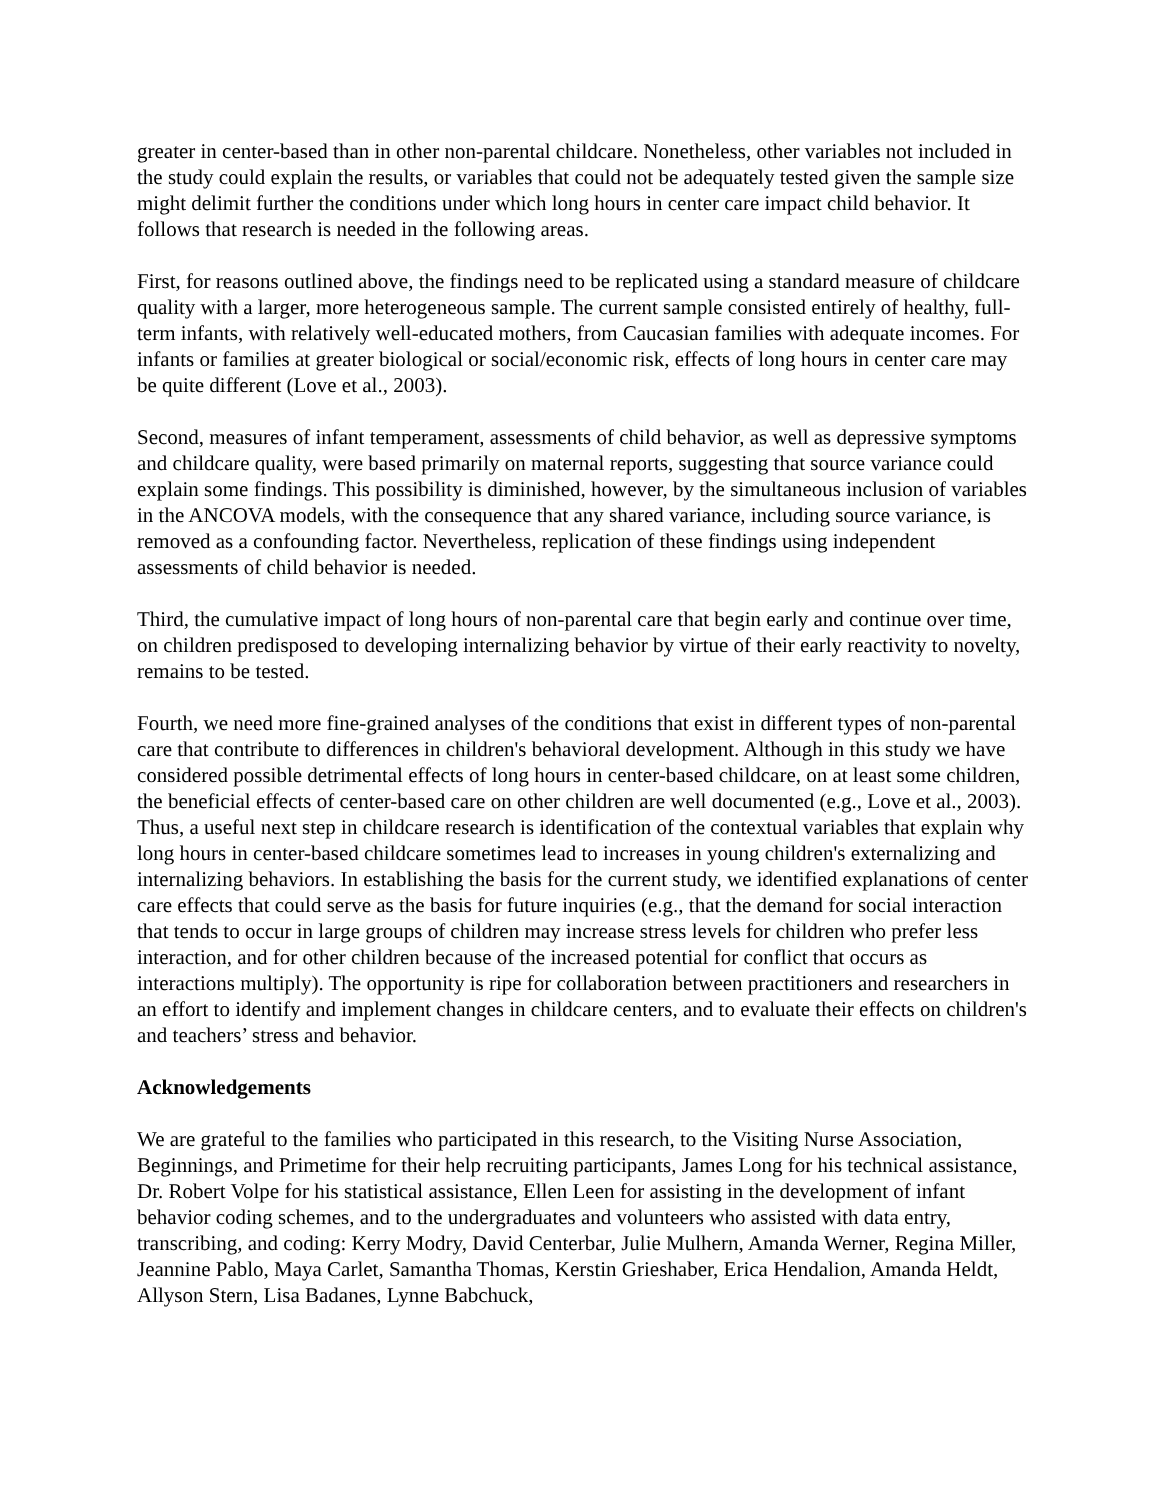greater in center-based than in other non-parental childcare. Nonetheless, other variables not included in the study could explain the results, or variables that could not be adequately tested given the sample size might delimit further the conditions under which long hours in center care impact child behavior. It follows that research is needed in the following areas.
First, for reasons outlined above, the findings need to be replicated using a standard measure of childcare quality with a larger, more heterogeneous sample. The current sample consisted entirely of healthy, full-term infants, with relatively well-educated mothers, from Caucasian families with adequate incomes. For infants or families at greater biological or social/economic risk, effects of long hours in center care may be quite different (Love et al., 2003).
Second, measures of infant temperament, assessments of child behavior, as well as depressive symptoms and childcare quality, were based primarily on maternal reports, suggesting that source variance could explain some findings. This possibility is diminished, however, by the simultaneous inclusion of variables in the ANCOVA models, with the consequence that any shared variance, including source variance, is removed as a confounding factor. Nevertheless, replication of these findings using independent assessments of child behavior is needed.
Third, the cumulative impact of long hours of non-parental care that begin early and continue over time, on children predisposed to developing internalizing behavior by virtue of their early reactivity to novelty, remains to be tested.
Fourth, we need more fine-grained analyses of the conditions that exist in different types of non-parental care that contribute to differences in children's behavioral development. Although in this study we have considered possible detrimental effects of long hours in center-based childcare, on at least some children, the beneficial effects of center-based care on other children are well documented (e.g., Love et al., 2003). Thus, a useful next step in childcare research is identification of the contextual variables that explain why long hours in center-based childcare sometimes lead to increases in young children's externalizing and internalizing behaviors. In establishing the basis for the current study, we identified explanations of center care effects that could serve as the basis for future inquiries (e.g., that the demand for social interaction that tends to occur in large groups of children may increase stress levels for children who prefer less interaction, and for other children because of the increased potential for conflict that occurs as interactions multiply). The opportunity is ripe for collaboration between practitioners and researchers in an effort to identify and implement changes in childcare centers, and to evaluate their effects on children's and teachers’ stress and behavior.
Acknowledgements
We are grateful to the families who participated in this research, to the Visiting Nurse Association, Beginnings, and Primetime for their help recruiting participants, James Long for his technical assistance, Dr. Robert Volpe for his statistical assistance, Ellen Leen for assisting in the development of infant behavior coding schemes, and to the undergraduates and volunteers who assisted with data entry, transcribing, and coding: Kerry Modry, David Centerbar, Julie Mulhern, Amanda Werner, Regina Miller, Jeannine Pablo, Maya Carlet, Samantha Thomas, Kerstin Grieshaber, Erica Hendalion, Amanda Heldt, Allyson Stern, Lisa Badanes, Lynne Babchuck,